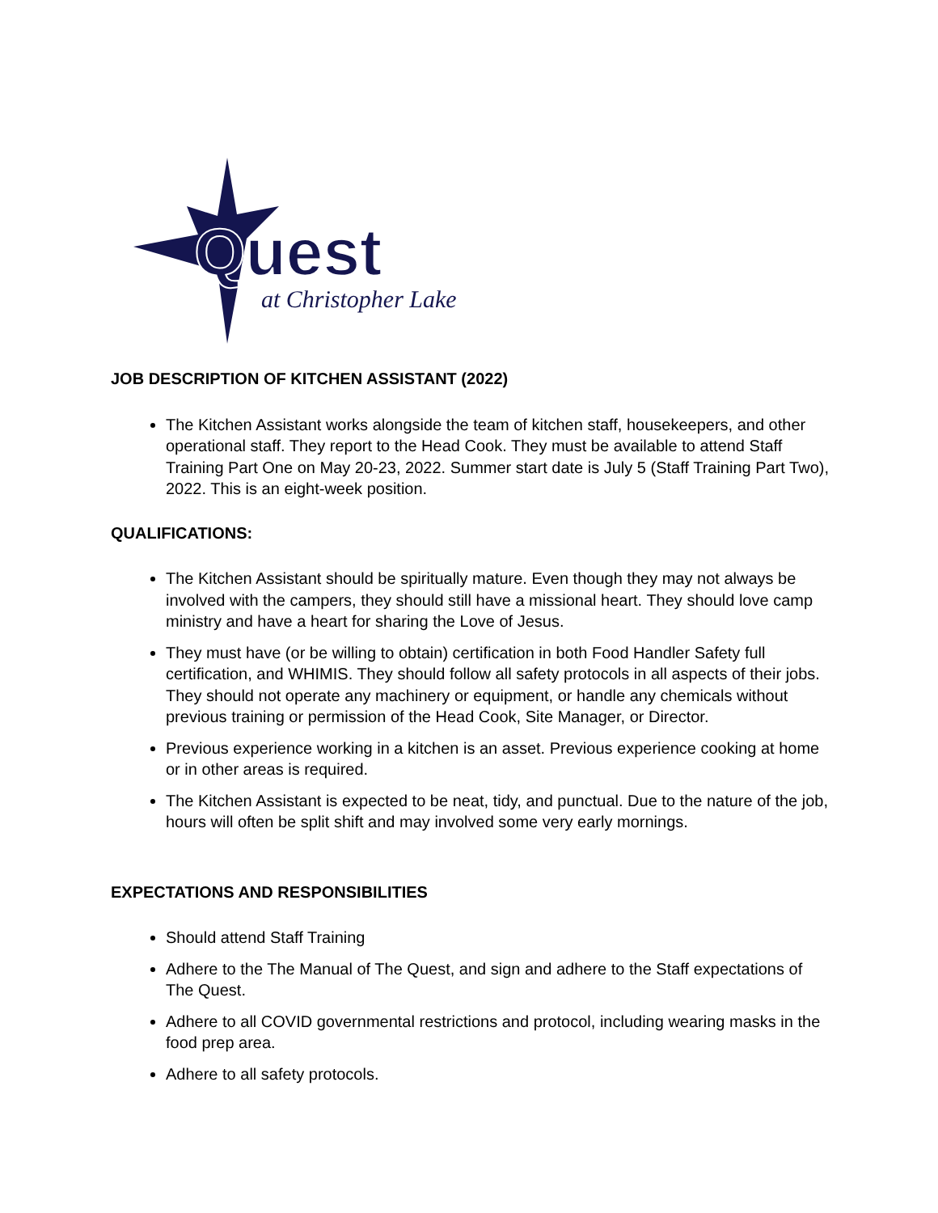Quest
at Christopher Lake
JOB DESCRIPTION OF KITCHEN ASSISTANT (2022)
The Kitchen Assistant works alongside the team of kitchen staff, housekeepers, and other operational staff. They report to the Head Cook. They must be available to attend Staff Training Part One on May 20-23, 2022. Summer start date is July 5 (Staff Training Part Two), 2022. This is an eight-week position.
QUALIFICATIONS:
The Kitchen Assistant should be spiritually mature. Even though they may not always be involved with the campers, they should still have a missional heart. They should love camp ministry and have a heart for sharing the Love of Jesus.
They must have (or be willing to obtain) certification in both Food Handler Safety full certification, and WHIMIS. They should follow all safety protocols in all aspects of their jobs. They should not operate any machinery or equipment, or handle any chemicals without previous training or permission of the Head Cook, Site Manager, or Director.
Previous experience working in a kitchen is an asset. Previous experience cooking at home or in other areas is required.
The Kitchen Assistant is expected to be neat, tidy, and punctual. Due to the nature of the job, hours will often be split shift and may involved some very early mornings.
EXPECTATIONS AND RESPONSIBILITIES
Should attend Staff Training
Adhere to the The Manual of The Quest, and sign and adhere to the Staff expectations of The Quest.
Adhere to all COVID governmental restrictions and protocol, including wearing masks in the food prep area.
Adhere to all safety protocols.